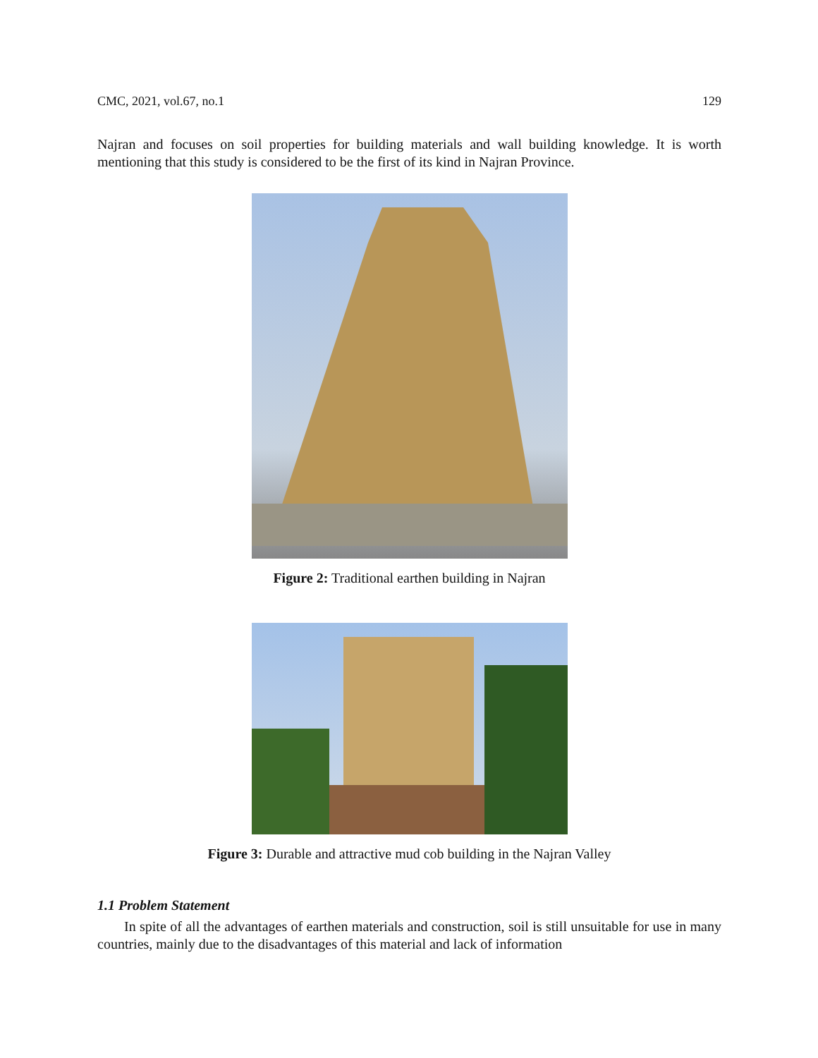CMC, 2021, vol.67, no.1 129
Najran and focuses on soil properties for building materials and wall building knowledge. It is worth mentioning that this study is considered to be the first of its kind in Najran Province.
Figure 2: Traditional earthen building in Najran
Figure 3: Durable and attractive mud cob building in the Najran Valley
1.1 Problem Statement
In spite of all the advantages of earthen materials and construction, soil is still unsuitable for use in many countries, mainly due to the disadvantages of this material and lack of information